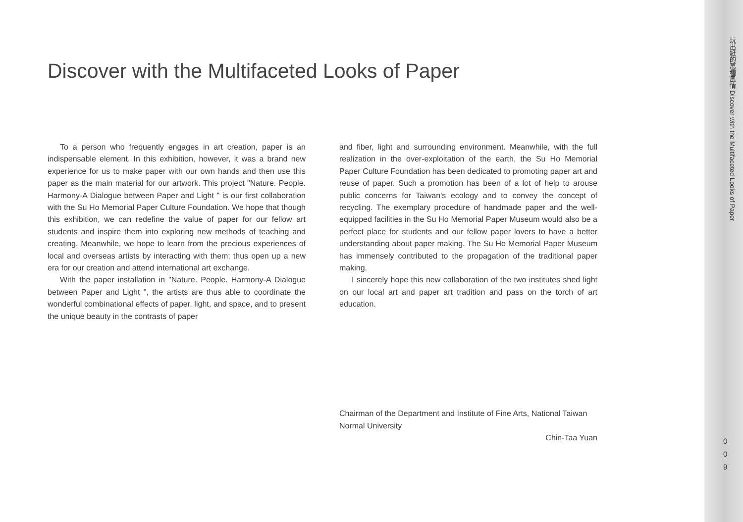Discover with the Multifaceted Looks of Paper
To a person who frequently engages in art creation, paper is an indispensable element. In this exhibition, however, it was a brand new experience for us to make paper with our own hands and then use this paper as the main material for our artwork. This project "Nature. People. Harmony-A Dialogue between Paper and Light " is our first collaboration with the Su Ho Memorial Paper Culture Foundation. We hope that though this exhibition, we can redefine the value of paper for our fellow art students and inspire them into exploring new methods of teaching and creating. Meanwhile, we hope to learn from the precious experiences of local and overseas artists by interacting with them; thus open up a new era for our creation and attend international art exchange.
With the paper installation in "Nature. People. Harmony-A Dialogue between Paper and Light ", the artists are thus able to coordinate the wonderful combinational effects of paper, light, and space, and to present the unique beauty in the contrasts of paper
and fiber, light and surrounding environment. Meanwhile, with the full realization in the over-exploitation of the earth, the Su Ho Memorial Paper Culture Foundation has been dedicated to promoting paper art and reuse of paper. Such a promotion has been of a lot of help to arouse public concerns for Taiwan's ecology and to convey the concept of recycling. The exemplary procedure of handmade paper and the well-equipped facilities in the Su Ho Memorial Paper Museum would also be a perfect place for students and our fellow paper lovers to have a better understanding about paper making. The Su Ho Memorial Paper Museum has immensely contributed to the propagation of the traditional paper making.
I sincerely hope this new collaboration of the two institutes shed light on our local art and paper art tradition and pass on the torch of art education.
Chairman of the Department and Institute of Fine Arts, National Taiwan Normal University
Chin-Taa Yuan
玩出紙的萬種風情 Discover with the Multifaceted Looks of Paper
0
0
9